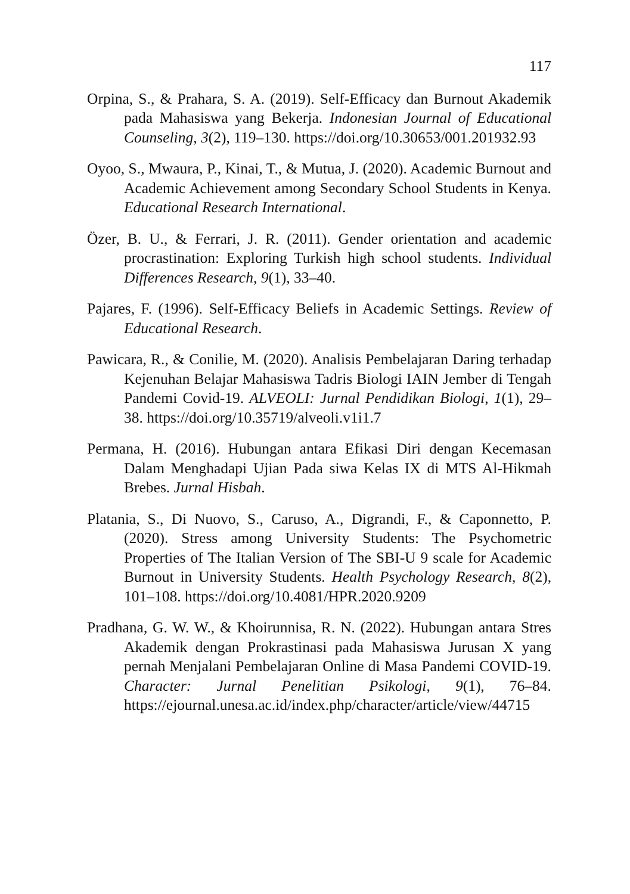117
Orpina, S., & Prahara, S. A. (2019). Self-Efficacy dan Burnout Akademik pada Mahasiswa yang Bekerja. Indonesian Journal of Educational Counseling, 3(2), 119–130. https://doi.org/10.30653/001.201932.93
Oyoo, S., Mwaura, P., Kinai, T., & Mutua, J. (2020). Academic Burnout and Academic Achievement among Secondary School Students in Kenya. Educational Research International.
Özer, B. U., & Ferrari, J. R. (2011). Gender orientation and academic procrastination: Exploring Turkish high school students. Individual Differences Research, 9(1), 33–40.
Pajares, F. (1996). Self-Efficacy Beliefs in Academic Settings. Review of Educational Research.
Pawicara, R., & Conilie, M. (2020). Analisis Pembelajaran Daring terhadap Kejenuhan Belajar Mahasiswa Tadris Biologi IAIN Jember di Tengah Pandemi Covid-19. ALVEOLI: Jurnal Pendidikan Biologi, 1(1), 29–38. https://doi.org/10.35719/alveoli.v1i1.7
Permana, H. (2016). Hubungan antara Efikasi Diri dengan Kecemasan Dalam Menghadapi Ujian Pada siwa Kelas IX di MTS Al-Hikmah Brebes. Jurnal Hisbah.
Platania, S., Di Nuovo, S., Caruso, A., Digrandi, F., & Caponnetto, P. (2020). Stress among University Students: The Psychometric Properties of The Italian Version of The SBI-U 9 scale for Academic Burnout in University Students. Health Psychology Research, 8(2), 101–108. https://doi.org/10.4081/HPR.2020.9209
Pradhana, G. W. W., & Khoirunnisa, R. N. (2022). Hubungan antara Stres Akademik dengan Prokrastinasi pada Mahasiswa Jurusan X yang pernah Menjalani Pembelajaran Online di Masa Pandemi COVID-19. Character: Jurnal Penelitian Psikologi, 9(1), 76–84. https://ejournal.unesa.ac.id/index.php/character/article/view/44715